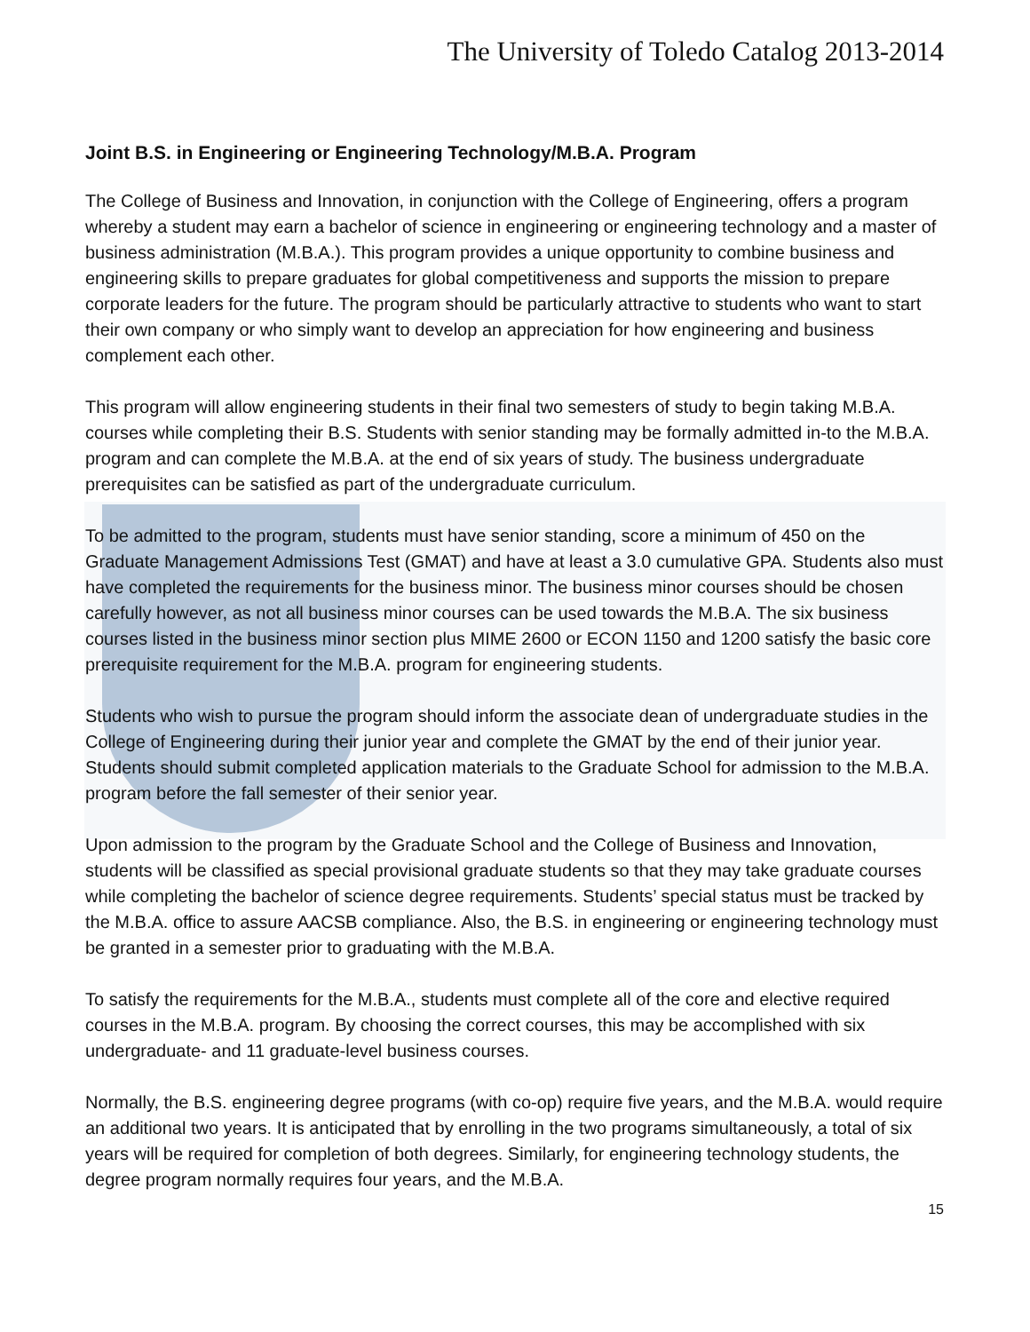The University of Toledo Catalog 2013-2014
Joint B.S. in Engineering or Engineering Technology/M.B.A. Program
The College of Business and Innovation, in conjunction with the College of Engineering, offers a program whereby a student may earn a bachelor of science in engineering or engineering technology and a master of business administration (M.B.A.). This program provides a unique opportunity to combine business and engineering skills to prepare graduates for global competitiveness and supports the mission to prepare corporate leaders for the future. The program should be particularly attractive to students who want to start their own company or who simply want to develop an appreciation for how engineering and business complement each other.
This program will allow engineering students in their final two semesters of study to begin taking M.B.A. courses while completing their B.S. Students with senior standing may be formally admitted in-to the M.B.A. program and can complete the M.B.A. at the end of six years of study. The business undergraduate prerequisites can be satisfied as part of the undergraduate curriculum.
To be admitted to the program, students must have senior standing, score a minimum of 450 on the Graduate Management Admissions Test (GMAT) and have at least a 3.0 cumulative GPA. Students also must have completed the requirements for the business minor. The business minor courses should be chosen carefully however, as not all business minor courses can be used towards the M.B.A. The six business courses listed in the business minor section plus MIME 2600 or ECON 1150 and 1200 satisfy the basic core prerequisite requirement for the M.B.A. program for engineering students.
Students who wish to pursue the program should inform the associate dean of undergraduate studies in the College of Engineering during their junior year and complete the GMAT by the end of their junior year. Students should submit completed application materials to the Graduate School for admission to the M.B.A. program before the fall semester of their senior year.
Upon admission to the program by the Graduate School and the College of Business and Innovation, students will be classified as special provisional graduate students so that they may take graduate courses while completing the bachelor of science degree requirements. Students’ special status must be tracked by the M.B.A. office to assure AACSB compliance. Also, the B.S. in engineering or engineering technology must be granted in a semester prior to graduating with the M.B.A.
To satisfy the requirements for the M.B.A., students must complete all of the core and elective required courses in the M.B.A. program. By choosing the correct courses, this may be accomplished with six undergraduate- and 11 graduate-level business courses.
Normally, the B.S. engineering degree programs (with co-op) require five years, and the M.B.A. would require an additional two years. It is anticipated that by enrolling in the two programs simultaneously, a total of six years will be required for completion of both degrees. Similarly, for engineering technology students, the degree program normally requires four years, and the M.B.A.
15